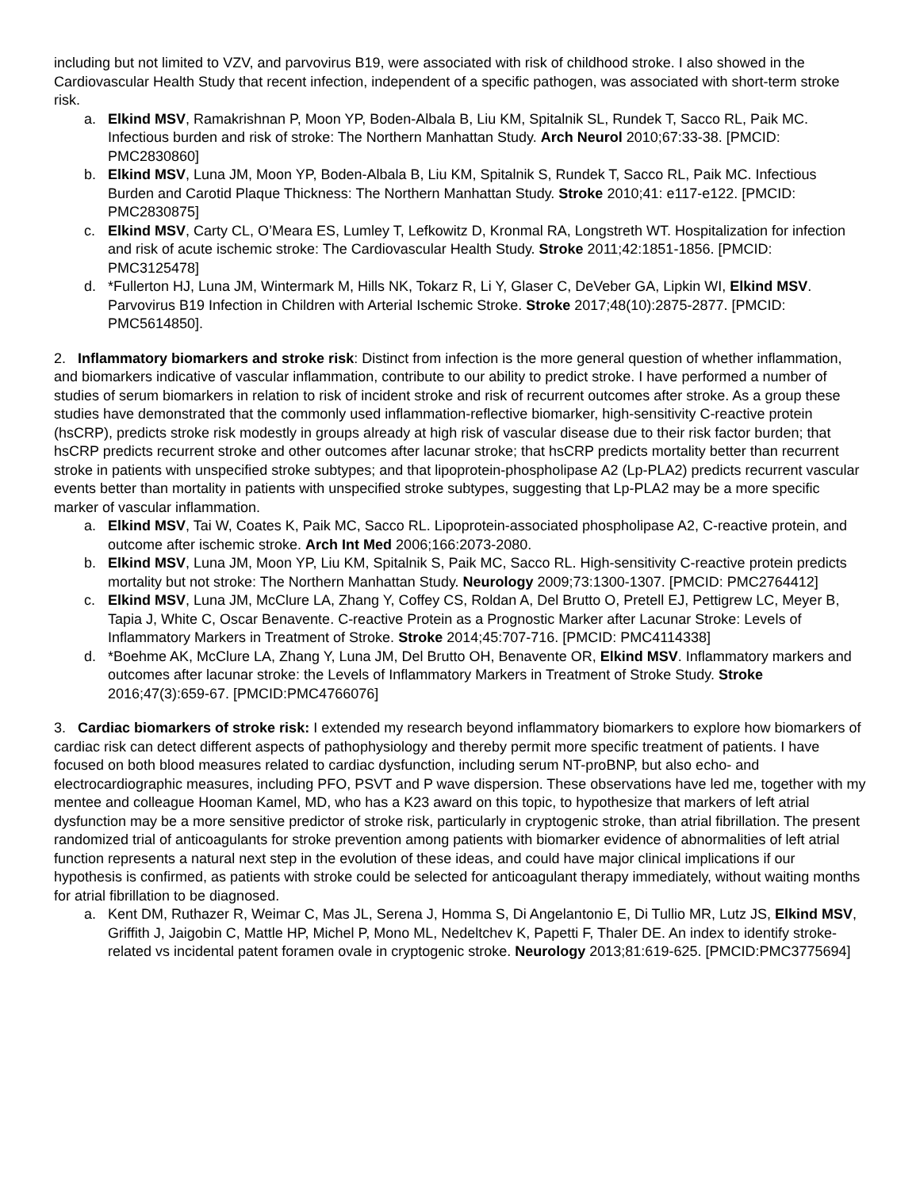including but not limited to VZV, and parvovirus B19, were associated with risk of childhood stroke. I also showed in the Cardiovascular Health Study that recent infection, independent of a specific pathogen, was associated with short-term stroke risk.
a. Elkind MSV, Ramakrishnan P, Moon YP, Boden-Albala B, Liu KM, Spitalnik SL, Rundek T, Sacco RL, Paik MC. Infectious burden and risk of stroke: The Northern Manhattan Study. Arch Neurol 2010;67:33-38. [PMCID: PMC2830860]
b. Elkind MSV, Luna JM, Moon YP, Boden-Albala B, Liu KM, Spitalnik S, Rundek T, Sacco RL, Paik MC. Infectious Burden and Carotid Plaque Thickness: The Northern Manhattan Study. Stroke 2010;41: e117-e122. [PMCID: PMC2830875]
c. Elkind MSV, Carty CL, O’Meara ES, Lumley T, Lefkowitz D, Kronmal RA, Longstreth WT. Hospitalization for infection and risk of acute ischemic stroke: The Cardiovascular Health Study. Stroke 2011;42:1851-1856. [PMCID: PMC3125478]
d. *Fullerton HJ, Luna JM, Wintermark M, Hills NK, Tokarz R, Li Y, Glaser C, DeVeber GA, Lipkin WI, Elkind MSV. Parvovirus B19 Infection in Children with Arterial Ischemic Stroke. Stroke 2017;48(10):2875-2877. [PMCID: PMC5614850].
2. Inflammatory biomarkers and stroke risk: Distinct from infection is the more general question of whether inflammation, and biomarkers indicative of vascular inflammation, contribute to our ability to predict stroke. I have performed a number of studies of serum biomarkers in relation to risk of incident stroke and risk of recurrent outcomes after stroke. As a group these studies have demonstrated that the commonly used inflammation-reflective biomarker, high-sensitivity C-reactive protein (hsCRP), predicts stroke risk modestly in groups already at high risk of vascular disease due to their risk factor burden; that hsCRP predicts recurrent stroke and other outcomes after lacunar stroke; that hsCRP predicts mortality better than recurrent stroke in patients with unspecified stroke subtypes; and that lipoprotein-phospholipase A2 (Lp-PLA2) predicts recurrent vascular events better than mortality in patients with unspecified stroke subtypes, suggesting that Lp-PLA2 may be a more specific marker of vascular inflammation.
a. Elkind MSV, Tai W, Coates K, Paik MC, Sacco RL. Lipoprotein-associated phospholipase A2, C-reactive protein, and outcome after ischemic stroke. Arch Int Med 2006;166:2073-2080.
b. Elkind MSV, Luna JM, Moon YP, Liu KM, Spitalnik S, Paik MC, Sacco RL. High-sensitivity C-reactive protein predicts mortality but not stroke: The Northern Manhattan Study. Neurology 2009;73:1300-1307. [PMCID: PMC2764412]
c. Elkind MSV, Luna JM, McClure LA, Zhang Y, Coffey CS, Roldan A, Del Brutto O, Pretell EJ, Pettigrew LC, Meyer B, Tapia J, White C, Oscar Benavente. C-reactive Protein as a Prognostic Marker after Lacunar Stroke: Levels of Inflammatory Markers in Treatment of Stroke. Stroke 2014;45:707-716. [PMCID: PMC4114338]
d. *Boehme AK, McClure LA, Zhang Y, Luna JM, Del Brutto OH, Benavente OR, Elkind MSV. Inflammatory markers and outcomes after lacunar stroke: the Levels of Inflammatory Markers in Treatment of Stroke Study. Stroke 2016;47(3):659-67. [PMCID:PMC4766076]
3. Cardiac biomarkers of stroke risk: I extended my research beyond inflammatory biomarkers to explore how biomarkers of cardiac risk can detect different aspects of pathophysiology and thereby permit more specific treatment of patients. I have focused on both blood measures related to cardiac dysfunction, including serum NT-proBNP, but also echo- and electrocardiographic measures, including PFO, PSVT and P wave dispersion. These observations have led me, together with my mentee and colleague Hooman Kamel, MD, who has a K23 award on this topic, to hypothesize that markers of left atrial dysfunction may be a more sensitive predictor of stroke risk, particularly in cryptogenic stroke, than atrial fibrillation. The present randomized trial of anticoagulants for stroke prevention among patients with biomarker evidence of abnormalities of left atrial function represents a natural next step in the evolution of these ideas, and could have major clinical implications if our hypothesis is confirmed, as patients with stroke could be selected for anticoagulant therapy immediately, without waiting months for atrial fibrillation to be diagnosed.
a. Kent DM, Ruthazer R, Weimar C, Mas JL, Serena J, Homma S, Di Angelantonio E, Di Tullio MR, Lutz JS, Elkind MSV, Griffith J, Jaigobin C, Mattle HP, Michel P, Mono ML, Nedeltchev K, Papetti F, Thaler DE. An index to identify stroke-related vs incidental patent foramen ovale in cryptogenic stroke. Neurology 2013;81:619-625. [PMCID:PMC3775694]